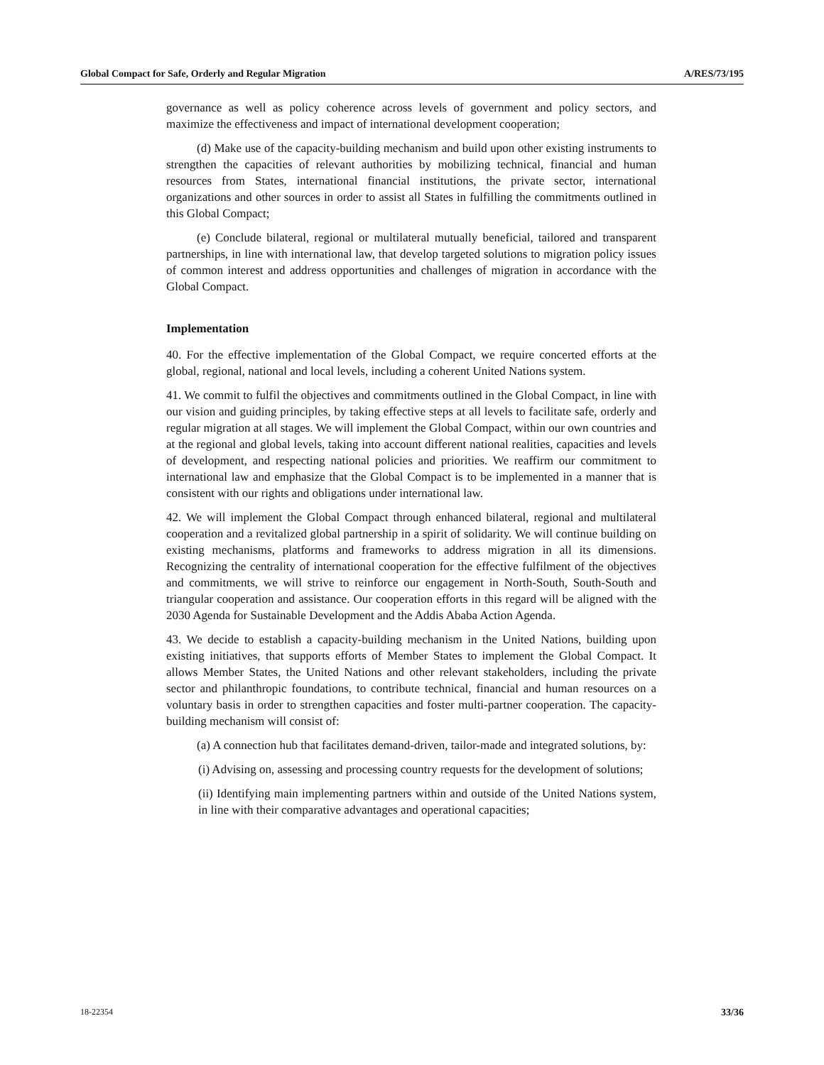Global Compact for Safe, Orderly and Regular Migration A/RES/73/195
governance as well as policy coherence across levels of government and policy sectors, and maximize the effectiveness and impact of international development cooperation;
(d) Make use of the capacity-building mechanism and build upon other existing instruments to strengthen the capacities of relevant authorities by mobilizing technical, financial and human resources from States, international financial institutions, the private sector, international organizations and other sources in order to assist all States in fulfilling the commitments outlined in this Global Compact;
(e) Conclude bilateral, regional or multilateral mutually beneficial, tailored and transparent partnerships, in line with international law, that develop targeted solutions to migration policy issues of common interest and address opportunities and challenges of migration in accordance with the Global Compact.
Implementation
40. For the effective implementation of the Global Compact, we require concerted efforts at the global, regional, national and local levels, including a coherent United Nations system.
41. We commit to fulfil the objectives and commitments outlined in the Global Compact, in line with our vision and guiding principles, by taking effective steps at all levels to facilitate safe, orderly and regular migration at all stages. We will implement the Global Compact, within our own countries and at the regional and global levels, taking into account different national realities, capacities and levels of development, and respecting national policies and priorities. We reaffirm our commitment to international law and emphasize that the Global Compact is to be implemented in a manner that is consistent with our rights and obligations under international law.
42. We will implement the Global Compact through enhanced bilateral, regional and multilateral cooperation and a revitalized global partnership in a spirit of solidarity. We will continue building on existing mechanisms, platforms and frameworks to address migration in all its dimensions. Recognizing the centrality of international cooperation for the effective fulfilment of the objectives and commitments, we will strive to reinforce our engagement in North-South, South-South and triangular cooperation and assistance. Our cooperation efforts in this regard will be aligned with the 2030 Agenda for Sustainable Development and the Addis Ababa Action Agenda.
43. We decide to establish a capacity-building mechanism in the United Nations, building upon existing initiatives, that supports efforts of Member States to implement the Global Compact. It allows Member States, the United Nations and other relevant stakeholders, including the private sector and philanthropic foundations, to contribute technical, financial and human resources on a voluntary basis in order to strengthen capacities and foster multi-partner cooperation. The capacity-building mechanism will consist of:
(a) A connection hub that facilitates demand-driven, tailor-made and integrated solutions, by:
(i) Advising on, assessing and processing country requests for the development of solutions;
(ii) Identifying main implementing partners within and outside of the United Nations system, in line with their comparative advantages and operational capacities;
18-22354 33/36